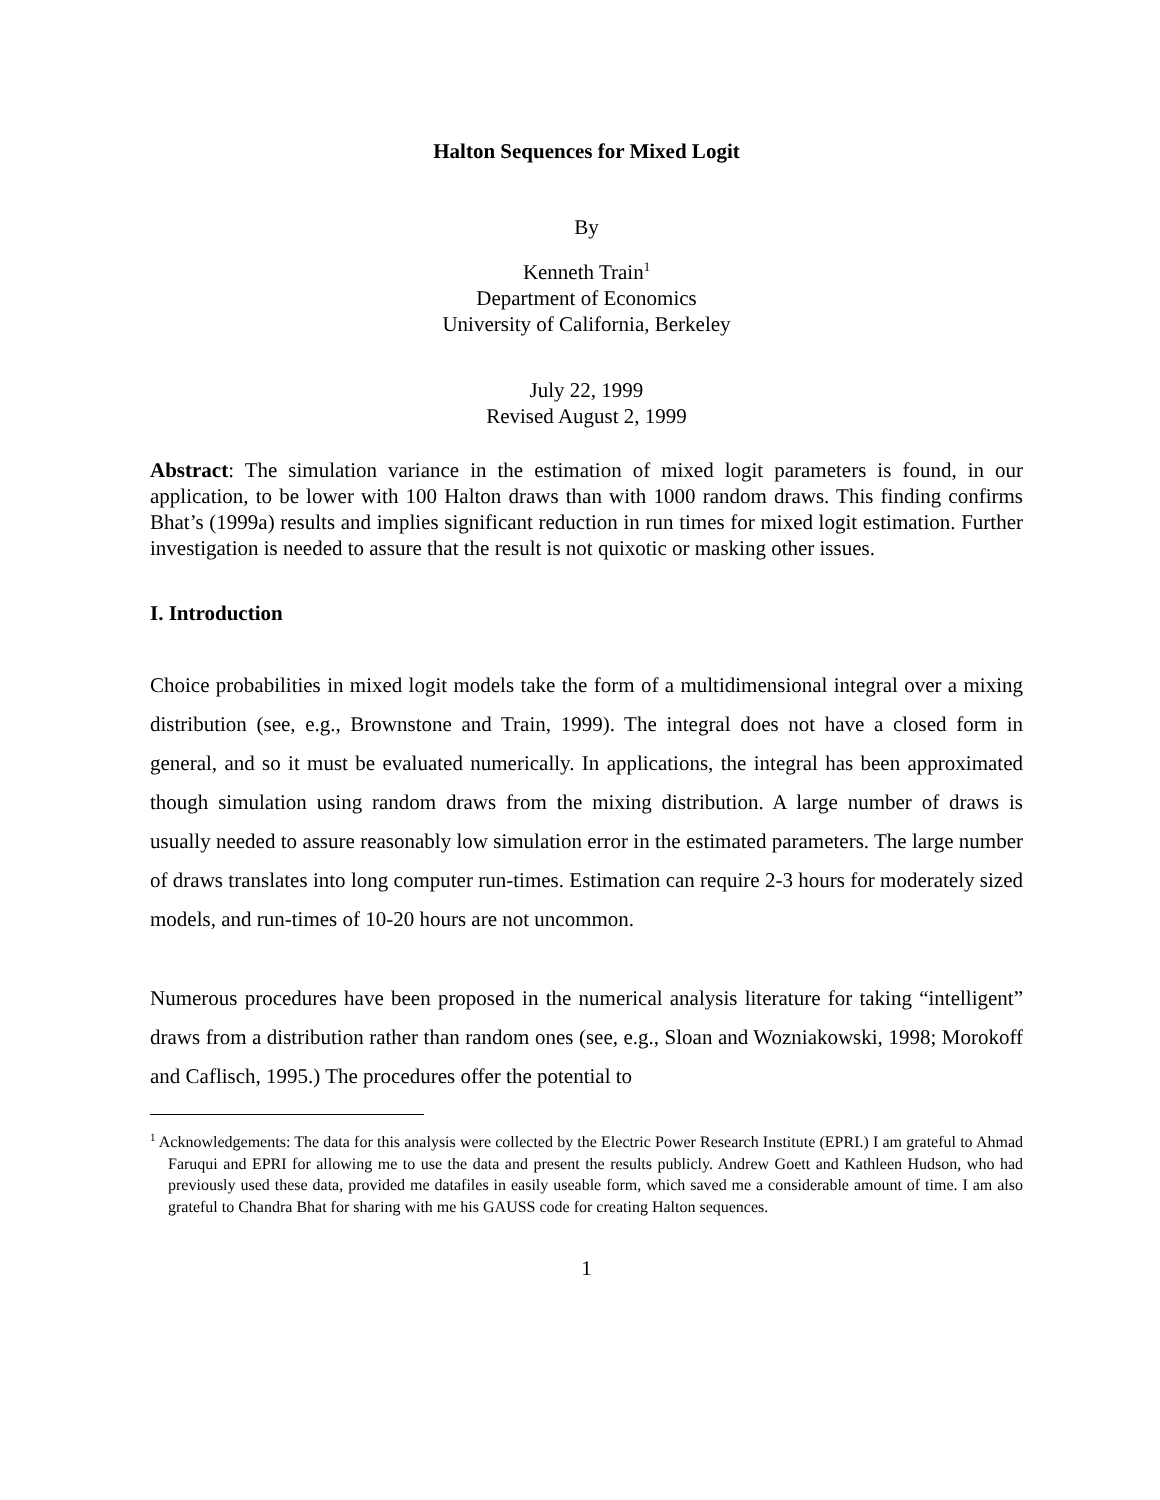Halton Sequences for Mixed Logit
By
Kenneth Train<sup>1</sup>
Department of Economics
University of California, Berkeley
July 22, 1999
Revised August 2, 1999
Abstract: The simulation variance in the estimation of mixed logit parameters is found, in our application, to be lower with 100 Halton draws than with 1000 random draws. This finding confirms Bhat’s (1999a) results and implies significant reduction in run times for mixed logit estimation. Further investigation is needed to assure that the result is not quixotic or masking other issues.
I. Introduction
Choice probabilities in mixed logit models take the form of a multidimensional integral over a mixing distribution (see, e.g., Brownstone and Train, 1999). The integral does not have a closed form in general, and so it must be evaluated numerically. In applications, the integral has been approximated though simulation using random draws from the mixing distribution. A large number of draws is usually needed to assure reasonably low simulation error in the estimated parameters. The large number of draws translates into long computer run-times. Estimation can require 2-3 hours for moderately sized models, and run-times of 10-20 hours are not uncommon.
Numerous procedures have been proposed in the numerical analysis literature for taking “intelligent” draws from a distribution rather than random ones (see, e.g., Sloan and Wozniakowski, 1998; Morokoff and Caflisch, 1995.) The procedures offer the potential to
<sup>1</sup> Acknowledgements: The data for this analysis were collected by the Electric Power Research Institute (EPRI.) I am grateful to Ahmad Faruqui and EPRI for allowing me to use the data and present the results publicly. Andrew Goett and Kathleen Hudson, who had previously used these data, provided me datafiles in easily useable form, which saved me a considerable amount of time. I am also grateful to Chandra Bhat for sharing with me his GAUSS code for creating Halton sequences.
1